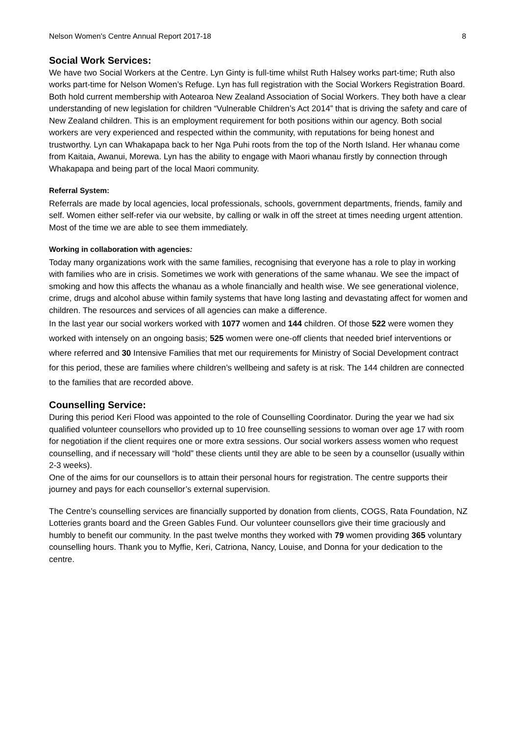Nelson Women's Centre Annual Report 2017-18 8
Social Work Services:
We have two Social Workers at the Centre. Lyn Ginty is full-time whilst Ruth Halsey works part-time; Ruth also works part-time for Nelson Women’s Refuge. Lyn has full registration with the Social Workers Registration Board. Both hold current membership with Aotearoa New Zealand Association of Social Workers. They both have a clear understanding of new legislation for children “Vulnerable Children’s Act 2014” that is driving the safety and care of New Zealand children. This is an employment requirement for both positions within our agency. Both social workers are very experienced and respected within the community, with reputations for being honest and trustworthy. Lyn can Whakapapa back to her Nga Puhi roots from the top of the North Island. Her whanau come from Kaitaia, Awanui, Morewa. Lyn has the ability to engage with Maori whanau firstly by connection through Whakapapa and being part of the local Maori community.
Referral System:
Referrals are made by local agencies, local professionals, schools, government departments, friends, family and self. Women either self-refer via our website, by calling or walk in off the street at times needing urgent attention. Most of the time we are able to see them immediately.
Working in collaboration with agencies:
Today many organizations work with the same families, recognising that everyone has a role to play in working with families who are in crisis. Sometimes we work with generations of the same whanau. We see the impact of smoking and how this affects the whanau as a whole financially and health wise. We see generational violence, crime, drugs and alcohol abuse within family systems that have long lasting and devastating affect for women and children. The resources and services of all agencies can make a difference.
In the last year our social workers worked with 1077 women and 144 children. Of those 522 were women they worked with intensely on an ongoing basis; 525 women were one-off clients that needed brief interventions or where referred and 30 Intensive Families that met our requirements for Ministry of Social Development contract for this period, these are families where children’s wellbeing and safety is at risk. The 144 children are connected to the families that are recorded above.
Counselling Service:
During this period Keri Flood was appointed to the role of Counselling Coordinator. During the year we had six qualified volunteer counsellors who provided up to 10 free counselling sessions to woman over age 17 with room for negotiation if the client requires one or more extra sessions. Our social workers assess women who request counselling, and if necessary will “hold” these clients until they are able to be seen by a counsellor (usually within 2-3 weeks).
One of the aims for our counsellors is to attain their personal hours for registration. The centre supports their journey and pays for each counsellor’s external supervision.
The Centre’s counselling services are financially supported by donation from clients, COGS, Rata Foundation, NZ Lotteries grants board and the Green Gables Fund. Our volunteer counsellors give their time graciously and humbly to benefit our community. In the past twelve months they worked with 79 women providing 365 voluntary counselling hours. Thank you to Myffie, Keri, Catriona, Nancy, Louise, and Donna for your dedication to the centre.